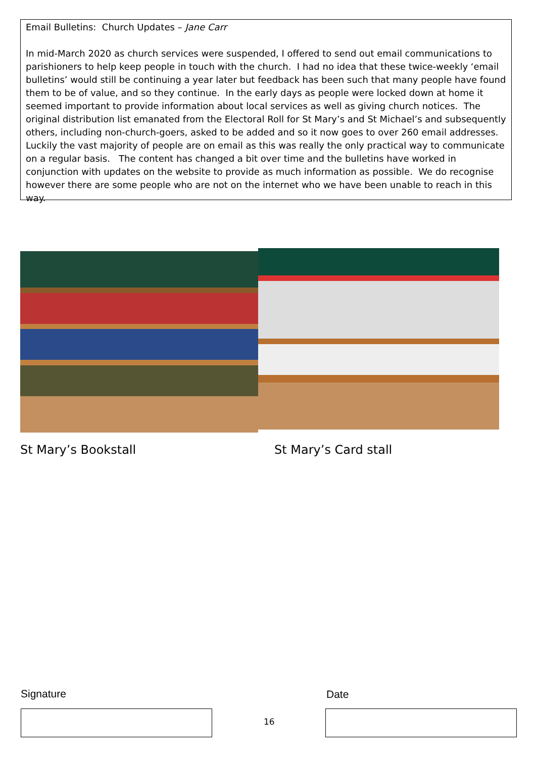Email Bulletins: Church Updates – Jane Carr
In mid-March 2020 as church services were suspended, I offered to send out email communications to parishioners to help keep people in touch with the church. I had no idea that these twice-weekly ‘email bulletins’ would still be continuing a year later but feedback has been such that many people have found them to be of value, and so they continue. In the early days as people were locked down at home it seemed important to provide information about local services as well as giving church notices. The original distribution list emanated from the Electoral Roll for St Mary’s and St Michael’s and subsequently others, including non-church-goers, asked to be added and so it now goes to over 260 email addresses. Luckily the vast majority of people are on email as this was really the only practical way to communicate on a regular basis. The content has changed a bit over time and the bulletins have worked in conjunction with updates on the website to provide as much information as possible. We do recognise however there are some people who are not on the internet who we have been unable to reach in this way.
St Mary’s Bookstall St Mary’s Card stall
Signature Date
16